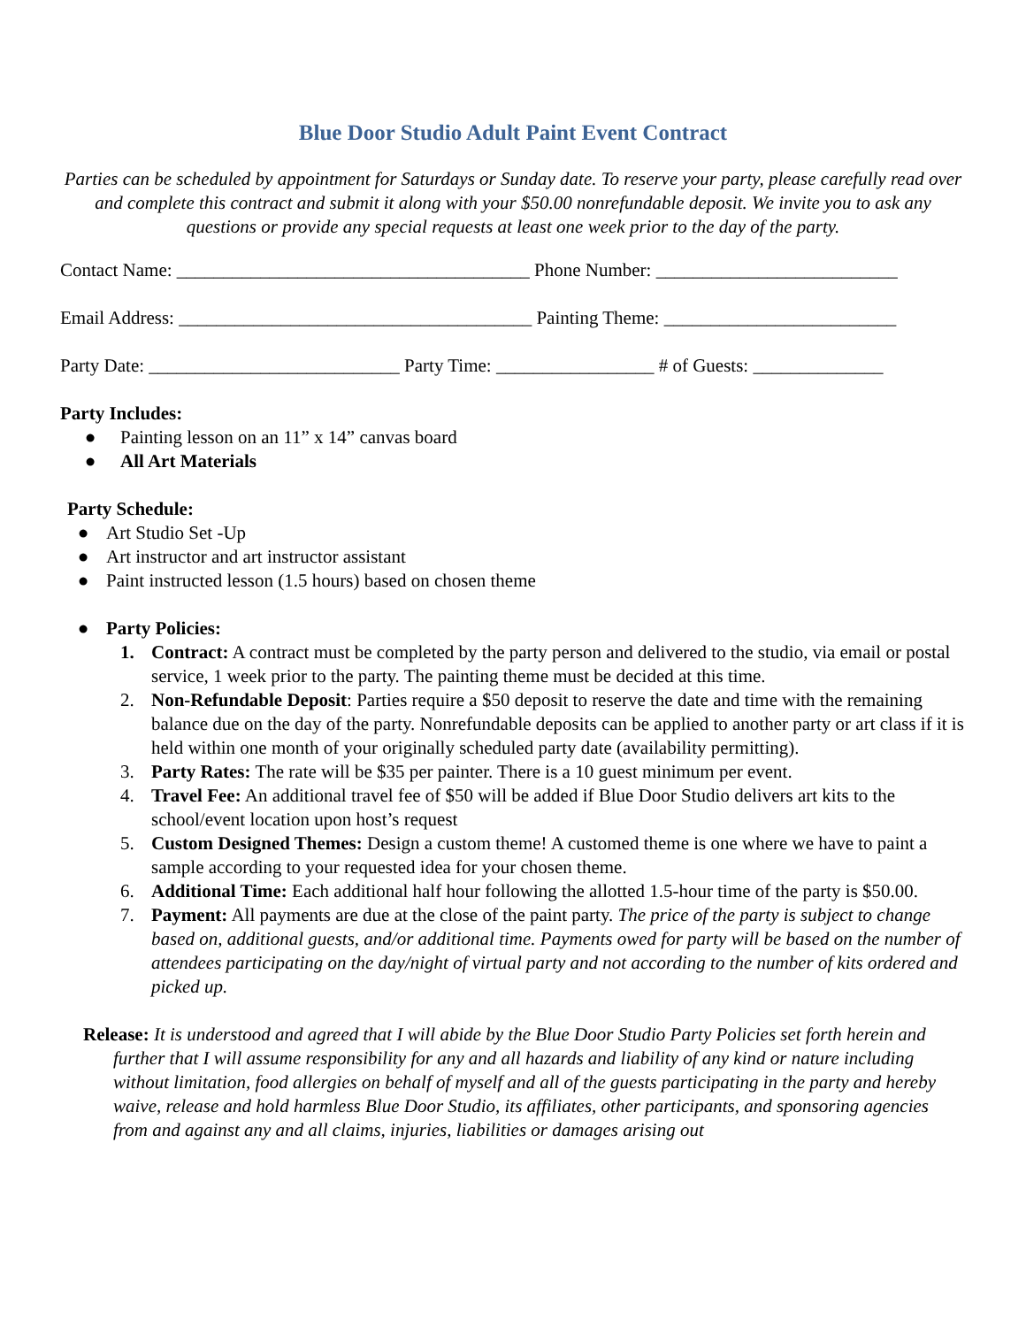Blue Door Studio Adult Paint Event Contract
Parties can be scheduled by appointment for Saturdays or Sunday date. To reserve your party, please carefully read over and complete this contract and submit it along with your $50.00 nonrefundable deposit. We invite you to ask any questions or provide any special requests at least one week prior to the day of the party.
Contact Name: ______________________________________ Phone Number: __________________________
Email Address: ______________________________________ Painting Theme: _________________________
Party Date: ___________________________ Party Time: _________________ # of Guests: ______________
Party Includes:
● Painting lesson on an 11” x 14” canvas board
● All Art Materials
Party Schedule:
● Art Studio Set -Up
● Art instructor and art instructor assistant
● Paint instructed lesson (1.5 hours) based on chosen theme
● Party Policies:
1. Contract: A contract must be completed by the party person and delivered to the studio, via email or postal service, 1 week prior to the party. The painting theme must be decided at this time.
2. Non-Refundable Deposit: Parties require a $50 deposit to reserve the date and time with the remaining balance due on the day of the party. Nonrefundable deposits can be applied to another party or art class if it is held within one month of your originally scheduled party date (availability permitting).
3. Party Rates: The rate will be $35 per painter. There is a 10 guest minimum per event.
4. Travel Fee: An additional travel fee of $50 will be added if Blue Door Studio delivers art kits to the school/event location upon host’s request
5. Custom Designed Themes: Design a custom theme! A customed theme is one where we have to paint a sample according to your requested idea for your chosen theme.
6. Additional Time: Each additional half hour following the allotted 1.5-hour time of the party is $50.00.
7. Payment: All payments are due at the close of the paint party. The price of the party is subject to change based on, additional guests, and/or additional time. Payments owed for party will be based on the number of attendees participating on the day/night of virtual party and not according to the number of kits ordered and picked up.
Release: It is understood and agreed that I will abide by the Blue Door Studio Party Policies set forth herein and further that I will assume responsibility for any and all hazards and liability of any kind or nature including without limitation, food allergies on behalf of myself and all of the guests participating in the party and hereby waive, release and hold harmless Blue Door Studio, its affiliates, other participants, and sponsoring agencies from and against any and all claims, injuries, liabilities or damages arising out